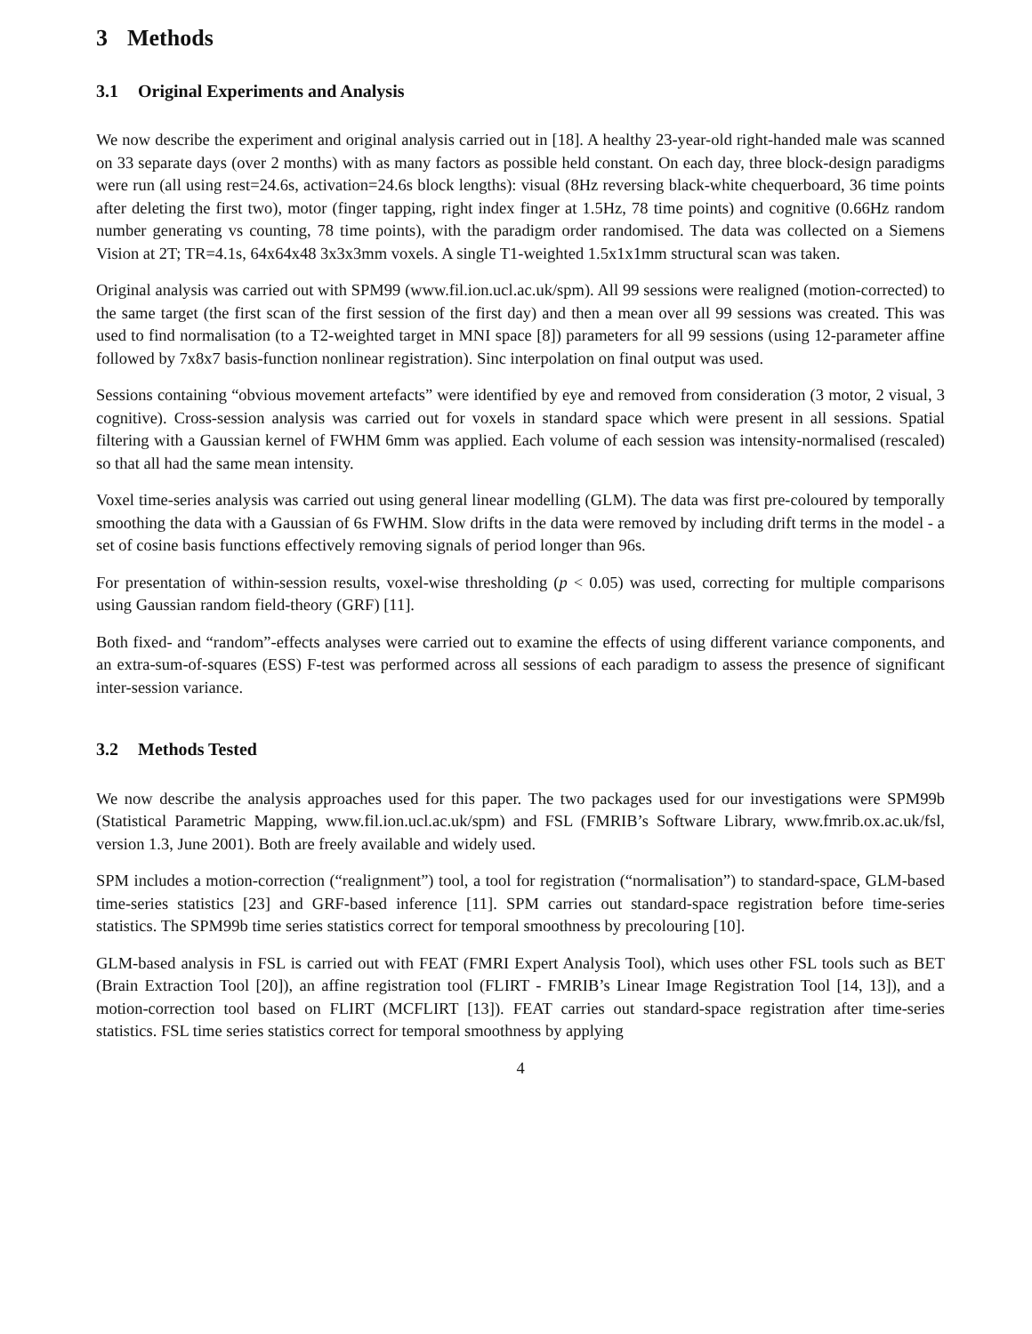3 Methods
3.1 Original Experiments and Analysis
We now describe the experiment and original analysis carried out in [18]. A healthy 23-year-old right-handed male was scanned on 33 separate days (over 2 months) with as many factors as possible held constant. On each day, three block-design paradigms were run (all using rest=24.6s, activation=24.6s block lengths): visual (8Hz reversing black-white chequerboard, 36 time points after deleting the first two), motor (finger tapping, right index finger at 1.5Hz, 78 time points) and cognitive (0.66Hz random number generating vs counting, 78 time points), with the paradigm order randomised. The data was collected on a Siemens Vision at 2T; TR=4.1s, 64x64x48 3x3x3mm voxels. A single T1-weighted 1.5x1x1mm structural scan was taken.
Original analysis was carried out with SPM99 (www.fil.ion.ucl.ac.uk/spm). All 99 sessions were realigned (motion-corrected) to the same target (the first scan of the first session of the first day) and then a mean over all 99 sessions was created. This was used to find normalisation (to a T2-weighted target in MNI space [8]) parameters for all 99 sessions (using 12-parameter affine followed by 7x8x7 basis-function nonlinear registration). Sinc interpolation on final output was used.
Sessions containing “obvious movement artefacts” were identified by eye and removed from consideration (3 motor, 2 visual, 3 cognitive). Cross-session analysis was carried out for voxels in standard space which were present in all sessions. Spatial filtering with a Gaussian kernel of FWHM 6mm was applied. Each volume of each session was intensity-normalised (rescaled) so that all had the same mean intensity.
Voxel time-series analysis was carried out using general linear modelling (GLM). The data was first pre-coloured by temporally smoothing the data with a Gaussian of 6s FWHM. Slow drifts in the data were removed by including drift terms in the model - a set of cosine basis functions effectively removing signals of period longer than 96s.
For presentation of within-session results, voxel-wise thresholding (p < 0.05) was used, correcting for multiple comparisons using Gaussian random field-theory (GRF) [11].
Both fixed- and “random”-effects analyses were carried out to examine the effects of using different variance components, and an extra-sum-of-squares (ESS) F-test was performed across all sessions of each paradigm to assess the presence of significant inter-session variance.
3.2 Methods Tested
We now describe the analysis approaches used for this paper. The two packages used for our investigations were SPM99b (Statistical Parametric Mapping, www.fil.ion.ucl.ac.uk/spm) and FSL (FMRIB’s Software Library, www.fmrib.ox.ac.uk/fsl, version 1.3, June 2001). Both are freely available and widely used.
SPM includes a motion-correction (“realignment”) tool, a tool for registration (“normalisation”) to standard-space, GLM-based time-series statistics [23] and GRF-based inference [11]. SPM carries out standard-space registration before time-series statistics. The SPM99b time series statistics correct for temporal smoothness by precolouring [10].
GLM-based analysis in FSL is carried out with FEAT (FMRI Expert Analysis Tool), which uses other FSL tools such as BET (Brain Extraction Tool [20]), an affine registration tool (FLIRT - FMRIB’s Linear Image Registration Tool [14, 13]), and a motion-correction tool based on FLIRT (MCFLIRT [13]). FEAT carries out standard-space registration after time-series statistics. FSL time series statistics correct for temporal smoothness by applying
4